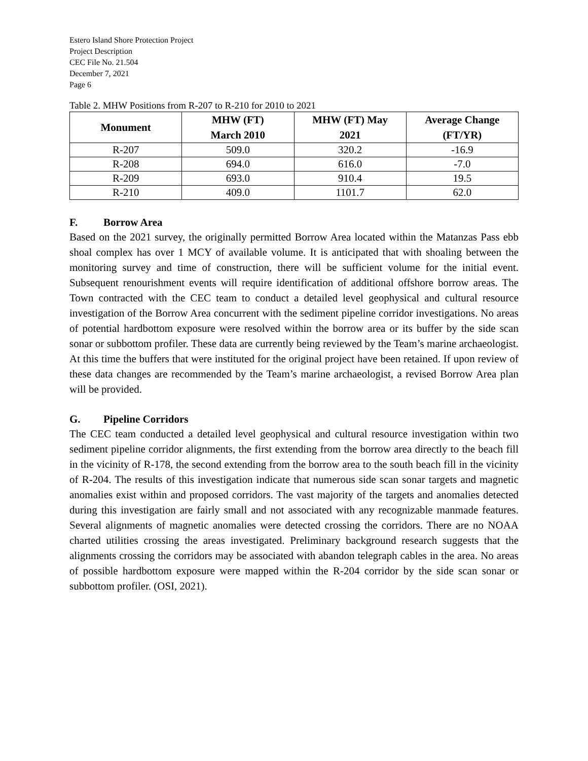Estero Island Shore Protection Project
Project Description
CEC File No. 21.504
December 7, 2021
Page 6
Table 2. MHW Positions from R-207 to R-210 for 2010 to 2021
| Monument | MHW (FT) March 2010 | MHW (FT) May 2021 | Average Change (FT/YR) |
| --- | --- | --- | --- |
| R-207 | 509.0 | 320.2 | -16.9 |
| R-208 | 694.0 | 616.0 | -7.0 |
| R-209 | 693.0 | 910.4 | 19.5 |
| R-210 | 409.0 | 1101.7 | 62.0 |
F. Borrow Area
Based on the 2021 survey, the originally permitted Borrow Area located within the Matanzas Pass ebb shoal complex has over 1 MCY of available volume. It is anticipated that with shoaling between the monitoring survey and time of construction, there will be sufficient volume for the initial event. Subsequent renourishment events will require identification of additional offshore borrow areas. The Town contracted with the CEC team to conduct a detailed level geophysical and cultural resource investigation of the Borrow Area concurrent with the sediment pipeline corridor investigations. No areas of potential hardbottom exposure were resolved within the borrow area or its buffer by the side scan sonar or subbottom profiler. These data are currently being reviewed by the Team’s marine archaeologist. At this time the buffers that were instituted for the original project have been retained. If upon review of these data changes are recommended by the Team’s marine archaeologist, a revised Borrow Area plan will be provided.
G. Pipeline Corridors
The CEC team conducted a detailed level geophysical and cultural resource investigation within two sediment pipeline corridor alignments, the first extending from the borrow area directly to the beach fill in the vicinity of R-178, the second extending from the borrow area to the south beach fill in the vicinity of R-204. The results of this investigation indicate that numerous side scan sonar targets and magnetic anomalies exist within and proposed corridors. The vast majority of the targets and anomalies detected during this investigation are fairly small and not associated with any recognizable manmade features. Several alignments of magnetic anomalies were detected crossing the corridors. There are no NOAA charted utilities crossing the areas investigated. Preliminary background research suggests that the alignments crossing the corridors may be associated with abandon telegraph cables in the area. No areas of possible hardbottom exposure were mapped within the R-204 corridor by the side scan sonar or subbottom profiler. (OSI, 2021).